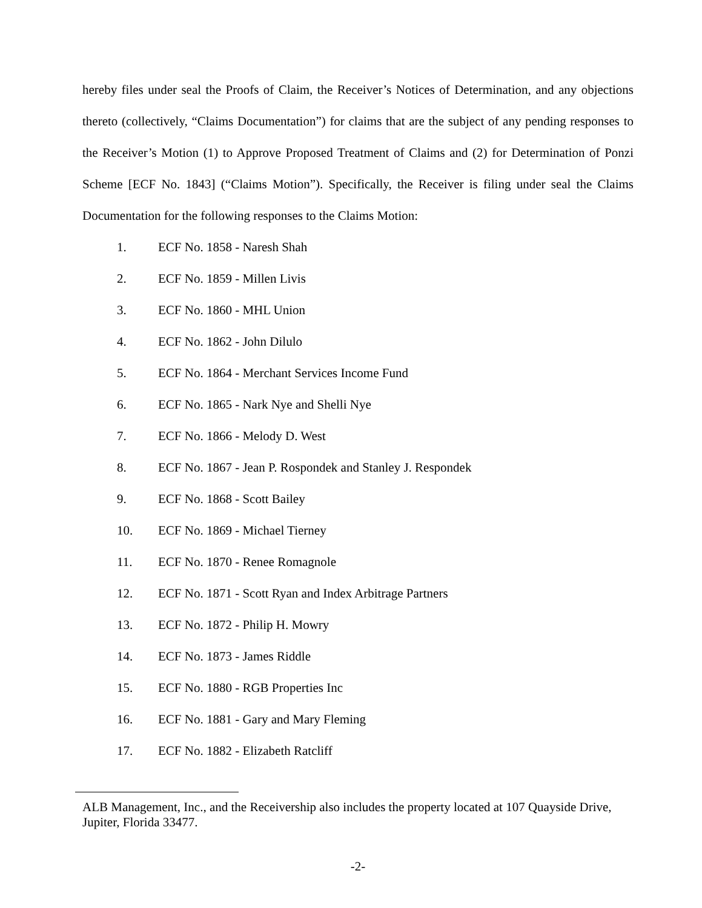hereby files under seal the Proofs of Claim, the Receiver’s Notices of Determination, and any objections thereto (collectively, “Claims Documentation”) for claims that are the subject of any pending responses to the Receiver’s Motion (1) to Approve Proposed Treatment of Claims and (2) for Determination of Ponzi Scheme [ECF No. 1843] (“Claims Motion”). Specifically, the Receiver is filing under seal the Claims Documentation for the following responses to the Claims Motion:
1. ECF No. 1858 - Naresh Shah
2. ECF No. 1859 - Millen Livis
3. ECF No. 1860 - MHL Union
4. ECF No. 1862 - John Dilulo
5. ECF No. 1864 - Merchant Services Income Fund
6. ECF No. 1865 - Nark Nye and Shelli Nye
7. ECF No. 1866 - Melody D. West
8. ECF No. 1867 - Jean P. Rospondek and Stanley J. Respondek
9. ECF No. 1868 - Scott Bailey
10. ECF No. 1869 - Michael Tierney
11. ECF No. 1870 - Renee Romagnole
12. ECF No. 1871 - Scott Ryan and Index Arbitrage Partners
13. ECF No. 1872 - Philip H. Mowry
14. ECF No. 1873 - James Riddle
15. ECF No. 1880 - RGB Properties Inc
16. ECF No. 1881 - Gary and Mary Fleming
17. ECF No. 1882 - Elizabeth Ratcliff
ALB Management, Inc., and the Receivership also includes the property located at 107 Quayside Drive, Jupiter, Florida 33477.
-2-